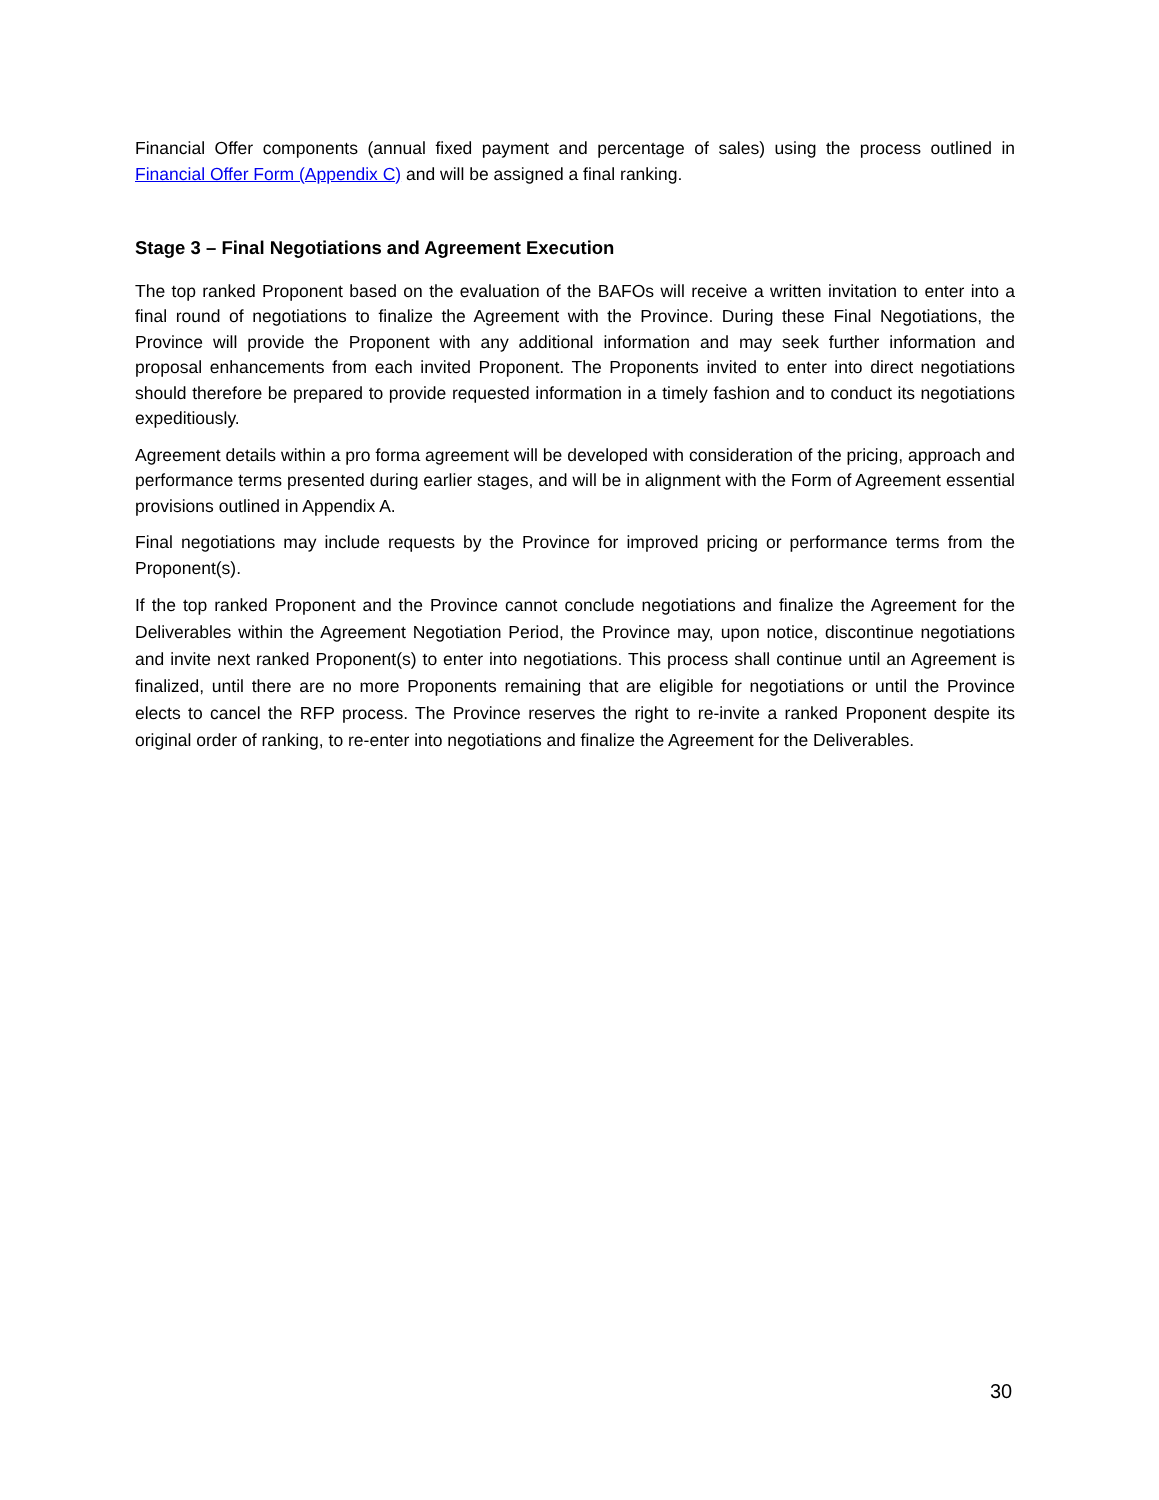Financial Offer components (annual fixed payment and percentage of sales) using the process outlined in Financial Offer Form (Appendix C) and will be assigned a final ranking.
Stage 3 – Final Negotiations and Agreement Execution
The top ranked Proponent based on the evaluation of the BAFOs will receive a written invitation to enter into a final round of negotiations to finalize the Agreement with the Province. During these Final Negotiations, the Province will provide the Proponent with any additional information and may seek further information and proposal enhancements from each invited Proponent. The Proponents invited to enter into direct negotiations should therefore be prepared to provide requested information in a timely fashion and to conduct its negotiations expeditiously.
Agreement details within a pro forma agreement will be developed with consideration of the pricing, approach and performance terms presented during earlier stages, and will be in alignment with the Form of Agreement essential provisions outlined in Appendix A.
Final negotiations may include requests by the Province for improved pricing or performance terms from the Proponent(s).
If the top ranked Proponent and the Province cannot conclude negotiations and finalize the Agreement for the Deliverables within the Agreement Negotiation Period, the Province may, upon notice, discontinue negotiations and invite next ranked Proponent(s) to enter into negotiations. This process shall continue until an Agreement is finalized, until there are no more Proponents remaining that are eligible for negotiations or until the Province elects to cancel the RFP process. The Province reserves the right to re-invite a ranked Proponent despite its original order of ranking, to re-enter into negotiations and finalize the Agreement for the Deliverables.
30